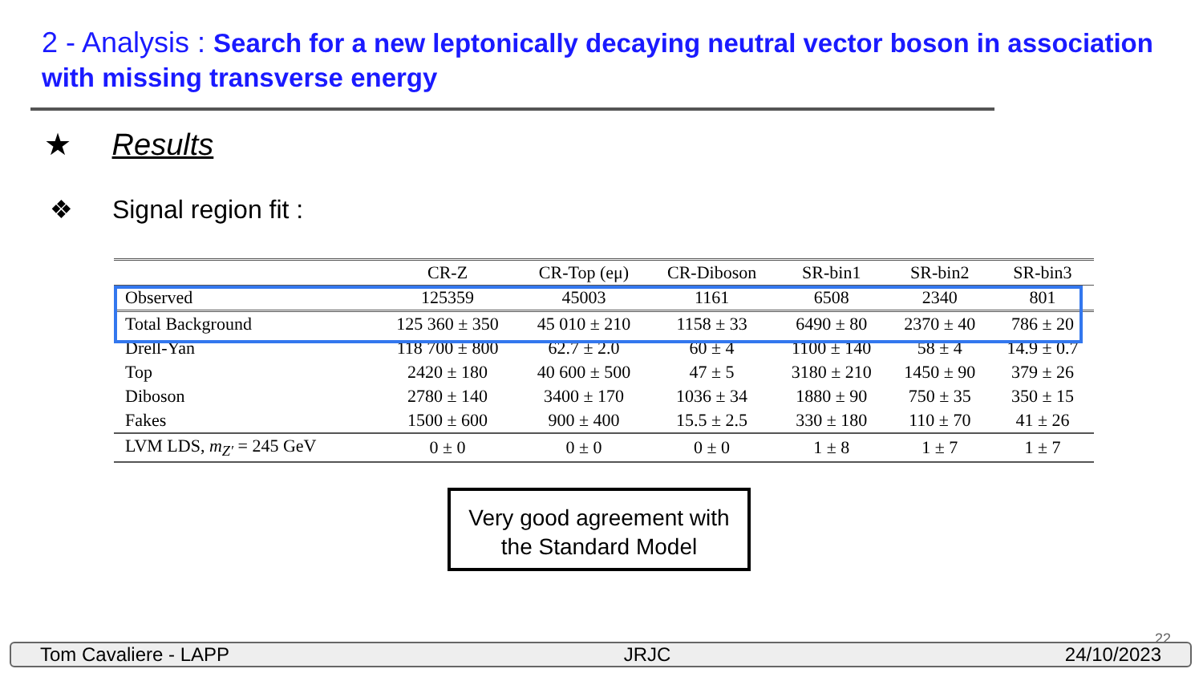2 - Analysis : Search for a new leptonically decaying neutral vector boson in association with missing transverse energy
★ Results
❖ Signal region fit :
| | CR-Z | CR-Top (eμ) | CR-Diboson | SR-bin1 | SR-bin2 | SR-bin3 |
| --- | --- | --- | --- | --- | --- | --- |
| Observed | 125359 | 45003 | 1161 | 6508 | 2340 | 801 |
| Total Background | 125 360 ± 350 | 45 010 ± 210 | 1158 ± 33 | 6490 ± 80 | 2370 ± 40 | 786 ± 20 |
| Drell-Yan | 118 700 ± 800 | 62.7 ± 2.0 | 60 ± 4 | 1100 ± 140 | 58 ± 4 | 14.9 ± 0.7 |
| Top | 2420 ± 180 | 40 600 ± 500 | 47 ± 5 | 3180 ± 210 | 1450 ± 90 | 379 ± 26 |
| Diboson | 2780 ± 140 | 3400 ± 170 | 1036 ± 34 | 1880 ± 90 | 750 ± 35 | 350 ± 15 |
| Fakes | 1500 ± 600 | 900 ± 400 | 15.5 ± 2.5 | 330 ± 180 | 110 ± 70 | 41 ± 26 |
| LVM LDS, m<sub>Z′</sub> = 245 GeV | 0 ± 0 | 0 ± 0 | 0 ± 0 | 1 ± 8 | 1 ± 7 | 1 ± 7 |
Very good agreement with the Standard Model
22
Tom Cavaliere - LAPP JRJC 24/10/2023